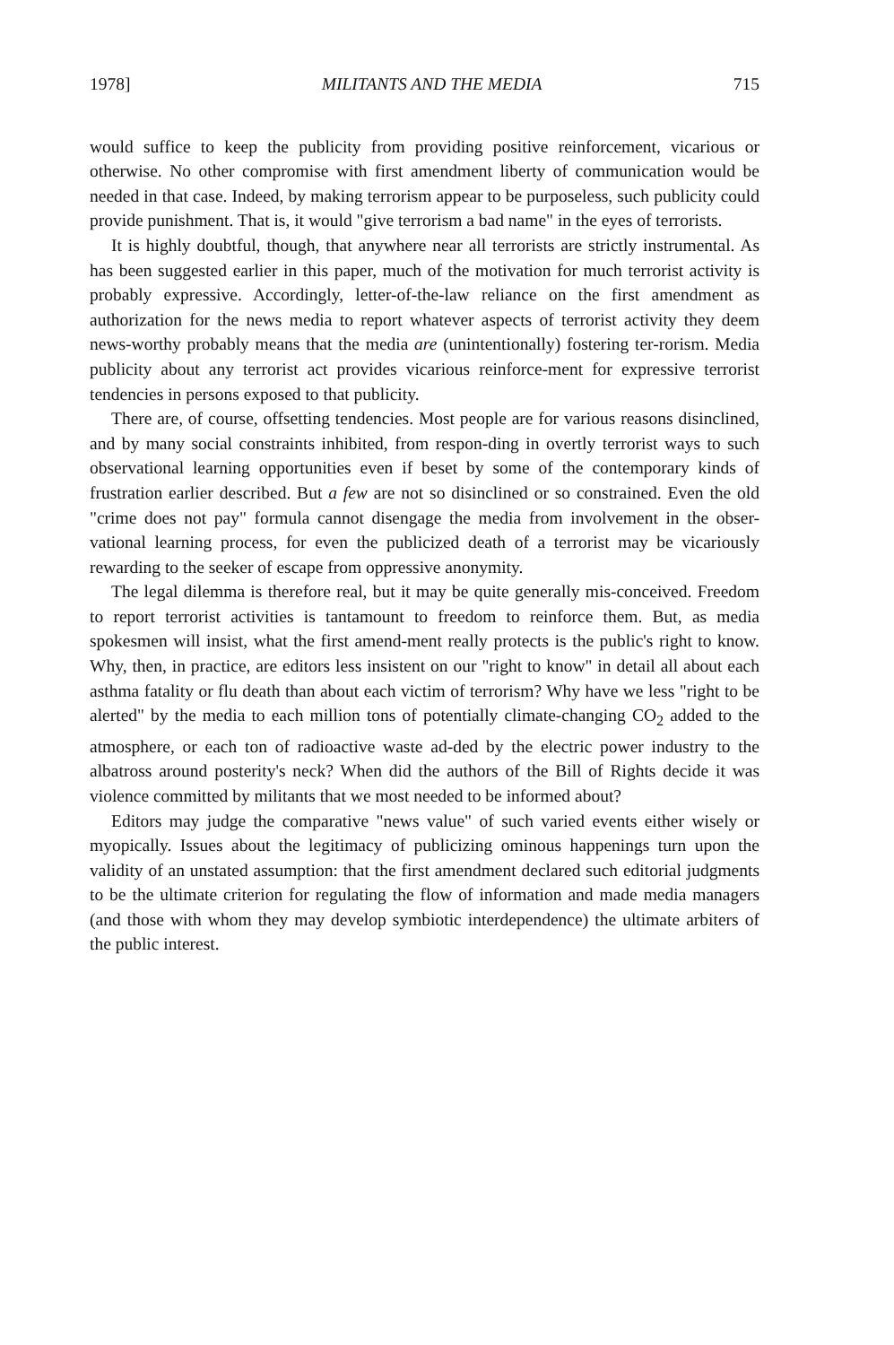1978] MILITANTS AND THE MEDIA 715
would suffice to keep the publicity from providing positive reinforcement, vicarious or otherwise. No other compromise with first amendment liberty of communication would be needed in that case. Indeed, by making terrorism appear to be purposeless, such publicity could provide punishment. That is, it would "give terrorism a bad name" in the eyes of terrorists.
It is highly doubtful, though, that anywhere near all terrorists are strictly instrumental. As has been suggested earlier in this paper, much of the motivation for much terrorist activity is probably expressive. Accordingly, letter-of-the-law reliance on the first amendment as authorization for the news media to report whatever aspects of terrorist activity they deem news-worthy probably means that the media are (unintentionally) fostering ter-rorism. Media publicity about any terrorist act provides vicarious reinforce-ment for expressive terrorist tendencies in persons exposed to that publicity.
There are, of course, offsetting tendencies. Most people are for various reasons disinclined, and by many social constraints inhibited, from respon-ding in overtly terrorist ways to such observational learning opportunities even if beset by some of the contemporary kinds of frustration earlier described. But a few are not so disinclined or so constrained. Even the old "crime does not pay" formula cannot disengage the media from involvement in the obser-vational learning process, for even the publicized death of a terrorist may be vicariously rewarding to the seeker of escape from oppressive anonymity.
The legal dilemma is therefore real, but it may be quite generally mis-conceived. Freedom to report terrorist activities is tantamount to freedom to reinforce them. But, as media spokesmen will insist, what the first amend-ment really protects is the public's right to know. Why, then, in practice, are editors less insistent on our "right to know" in detail all about each asthma fatality or flu death than about each victim of terrorism? Why have we less "right to be alerted" by the media to each million tons of potentially climate-changing CO<sub>2</sub> added to the atmosphere, or each ton of radioactive waste ad-ded by the electric power industry to the albatross around posterity's neck? When did the authors of the Bill of Rights decide it was violence committed by militants that we most needed to be informed about?
Editors may judge the comparative "news value" of such varied events either wisely or myopically. Issues about the legitimacy of publicizing ominous happenings turn upon the validity of an unstated assumption: that the first amendment declared such editorial judgments to be the ultimate criterion for regulating the flow of information and made media managers (and those with whom they may develop symbiotic interdependence) the ultimate arbiters of the public interest.